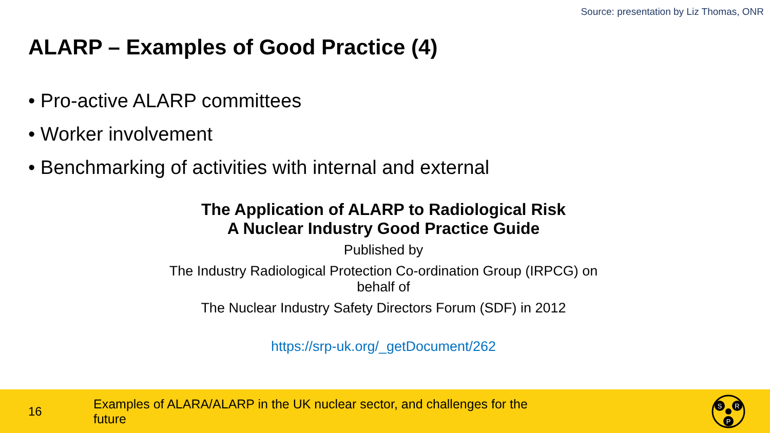Source: presentation by Liz Thomas, ONR
ALARP – Examples of Good Practice (4)
• Pro-active ALARP committees
• Worker involvement
• Benchmarking of activities with internal and external
The Application of ALARP to Radiological Risk
A Nuclear Industry Good Practice Guide
Published by
The Industry Radiological Protection Co-ordination Group (IRPCG) on
behalf of
The Nuclear Industry Safety Directors Forum (SDF) in 2012
https://srp-uk.org/_getDocument/262
16
Examples of ALARA/ALARP in the UK nuclear sector, and challenges for the future
S
R
P